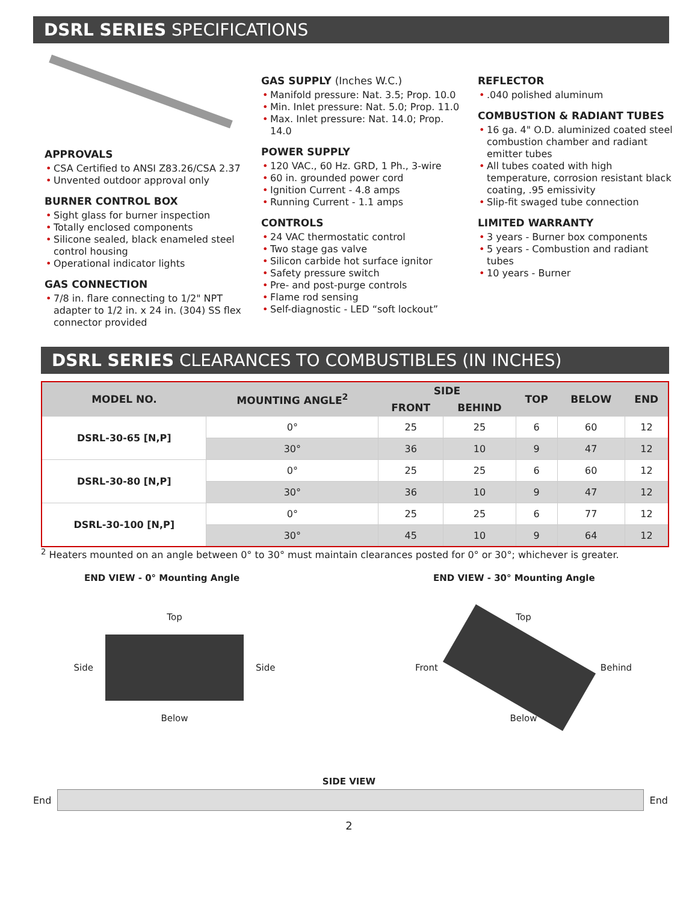DSRL SERIES SPECIFICATIONS
APPROVALS
CSA Certified to ANSI Z83.26/CSA 2.37
Unvented outdoor approval only
BURNER CONTROL BOX
Sight glass for burner inspection
Totally enclosed components
Silicone sealed, black enameled steel control housing
Operational indicator lights
GAS CONNECTION
7/8 in. flare connecting to 1/2" NPT adapter to 1/2 in. x 24 in. (304) SS flex connector provided
GAS SUPPLY (Inches W.C.)
Manifold pressure: Nat. 3.5; Prop. 10.0
Min. Inlet pressure: Nat. 5.0; Prop. 11.0
Max. Inlet pressure: Nat. 14.0; Prop. 14.0
POWER SUPPLY
120 VAC., 60 Hz. GRD, 1 Ph., 3-wire
60 in. grounded power cord
Ignition Current - 4.8 amps
Running Current - 1.1 amps
CONTROLS
24 VAC thermostatic control
Two stage gas valve
Silicon carbide hot surface ignitor
Safety pressure switch
Pre- and post-purge controls
Flame rod sensing
Self-diagnostic - LED “soft lockout”
REFLECTOR
.040 polished aluminum
COMBUSTION & RADIANT TUBES
16 ga. 4" O.D. aluminized coated steel combustion chamber and radiant emitter tubes
All tubes coated with high temperature, corrosion resistant black coating, .95 emissivity
Slip-fit swaged tube connection
LIMITED WARRANTY
3 years - Burner box components
5 years - Combustion and radiant tubes
10 years - Burner
DSRL SERIES CLEARANCES TO COMBUSTIBLES (IN INCHES)
| MODEL NO. | MOUNTING ANGLE<sup>2</sup> | SIDE | | TOP | BELOW | END |
| --- | --- | --- | --- | --- | --- | --- |
| | | FRONT | BEHIND | | | |
| DSRL-30-65 [N,P] | 0° | 25 | 25 | 6 | 60 | 12 |
| | 30° | 36 | 10 | 9 | 47 | 12 |
| DSRL-30-80 [N,P] | 0° | 25 | 25 | 6 | 60 | 12 |
| | 30° | 36 | 10 | 9 | 47 | 12 |
| DSRL-30-100 [N,P] | 0° | 25 | 25 | 6 | 77 | 12 |
| | 30° | 45 | 10 | 9 | 64 | 12 |
<sup>2</sup> Heaters mounted on an angle between 0° to 30° must maintain clearances posted for 0° or 30°; whichever is greater.
END VIEW - 0° Mounting Angle
Top
Side Side
Below
END VIEW - 30° Mounting Angle
Top
Front Behind
Below
SIDE VIEW
End End
2